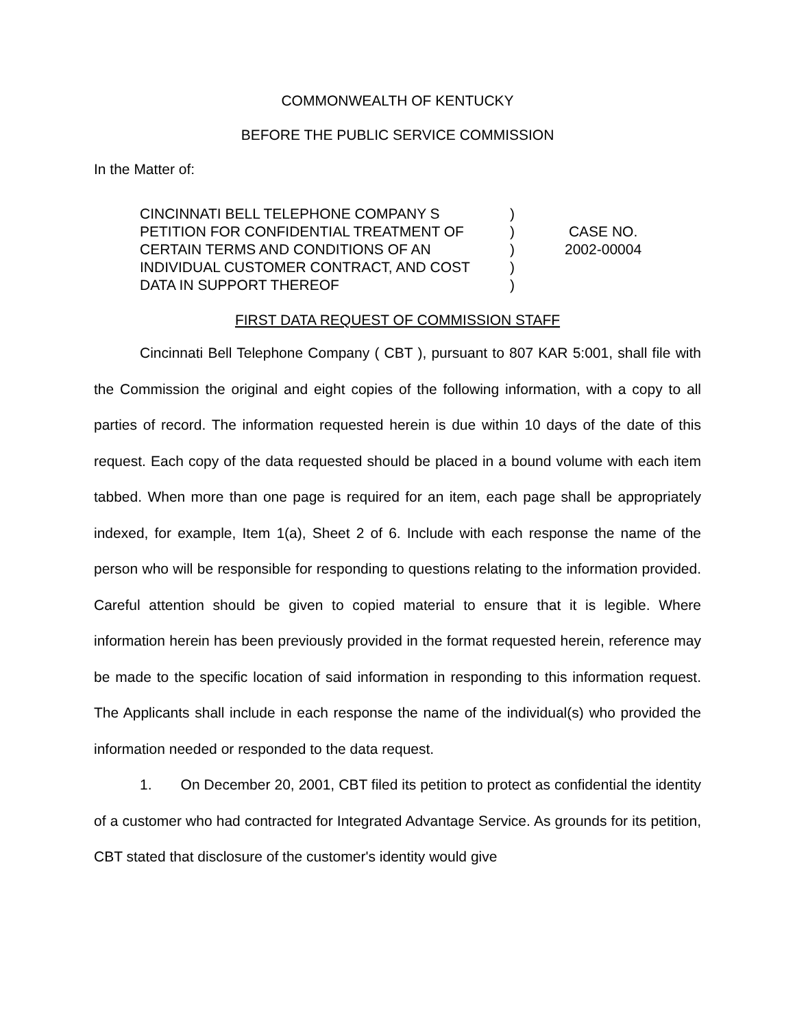COMMONWEALTH OF KENTUCKY
BEFORE THE PUBLIC SERVICE COMMISSION
In the Matter of:
CINCINNATI BELL TELEPHONE COMPANY S
PETITION FOR CONFIDENTIAL TREATMENT OF
CERTAIN TERMS AND CONDITIONS OF AN
INDIVIDUAL CUSTOMER CONTRACT, AND COST
DATA IN SUPPORT THEREOF
)
)
)
)
)
CASE NO.
2002-00004
FIRST DATA REQUEST OF COMMISSION STAFF
Cincinnati Bell Telephone Company ( CBT ), pursuant to 807 KAR 5:001, shall file with the Commission the original and eight copies of the following information, with a copy to all parties of record. The information requested herein is due within 10 days of the date of this request. Each copy of the data requested should be placed in a bound volume with each item tabbed. When more than one page is required for an item, each page shall be appropriately indexed, for example, Item 1(a), Sheet 2 of 6. Include with each response the name of the person who will be responsible for responding to questions relating to the information provided. Careful attention should be given to copied material to ensure that it is legible. Where information herein has been previously provided in the format requested herein, reference may be made to the specific location of said information in responding to this information request. The Applicants shall include in each response the name of the individual(s) who provided the information needed or responded to the data request.
1. On December 20, 2001, CBT filed its petition to protect as confidential the identity of a customer who had contracted for Integrated Advantage Service. As grounds for its petition, CBT stated that disclosure of the customer's identity would give